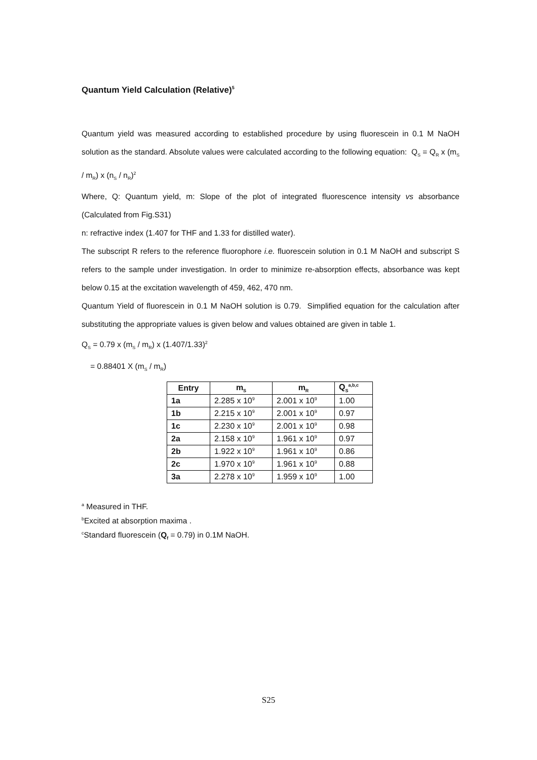Quantum Yield Calculation (Relative)<sup>5</sup>
Quantum yield was measured according to established procedure by using fluorescein in 0.1 M NaOH solution as the standard. Absolute values were calculated according to the following equation: Q<sub>S</sub> = Q<sub>R</sub> x (m<sub>S</sub> / m<sub>R</sub>) x (n<sub>S</sub> / n<sub>R</sub>)<sup>2</sup>
Where, Q: Quantum yield, m: Slope of the plot of integrated fluorescence intensity vs absorbance (Calculated from Fig.S31)
n: refractive index (1.407 for THF and 1.33 for distilled water).
The subscript R refers to the reference fluorophore i.e. fluorescein solution in 0.1 M NaOH and subscript S refers to the sample under investigation. In order to minimize re-absorption effects, absorbance was kept below 0.15 at the excitation wavelength of 459, 462, 470 nm.
Quantum Yield of fluorescein in 0.1 M NaOH solution is 0.79. Simplified equation for the calculation after substituting the appropriate values is given below and values obtained are given in table 1.
Q<sub>S</sub> = 0.79 x (m<sub>S</sub> / m<sub>R</sub>) x (1.407/1.33)<sup>2</sup>
= 0.88401 X (m<sub>S</sub> / m<sub>R</sub>)
| Entry | m<sub>S</sub> | m<sub>R</sub> | Q<sub>S</sub><sup>a,b,c</sup> |
| --- | --- | --- | --- |
| 1a | 2.285 x 10<sup>9</sup> | 2.001 x 10<sup>9</sup> | 1.00 |
| 1b | 2.215 x 10<sup>9</sup> | 2.001 x 10<sup>9</sup> | 0.97 |
| 1c | 2.230 x 10<sup>9</sup> | 2.001 x 10<sup>9</sup> | 0.98 |
| 2a | 2.158 x 10<sup>9</sup> | 1.961 x 10<sup>9</sup> | 0.97 |
| 2b | 1.922 x 10<sup>9</sup> | 1.961 x 10<sup>9</sup> | 0.86 |
| 2c | 1.970 x 10<sup>9</sup> | 1.961 x 10<sup>9</sup> | 0.88 |
| 3a | 2.278 x 10<sup>9</sup> | 1.959 x 10<sup>9</sup> | 1.00 |
<sup>a</sup> Measured in THF.
<sup>b</sup> Excited at absorption maxima .
<sup>c</sup> Standard fluorescein (Q<sub>f</sub> = 0.79) in 0.1M NaOH.
S25